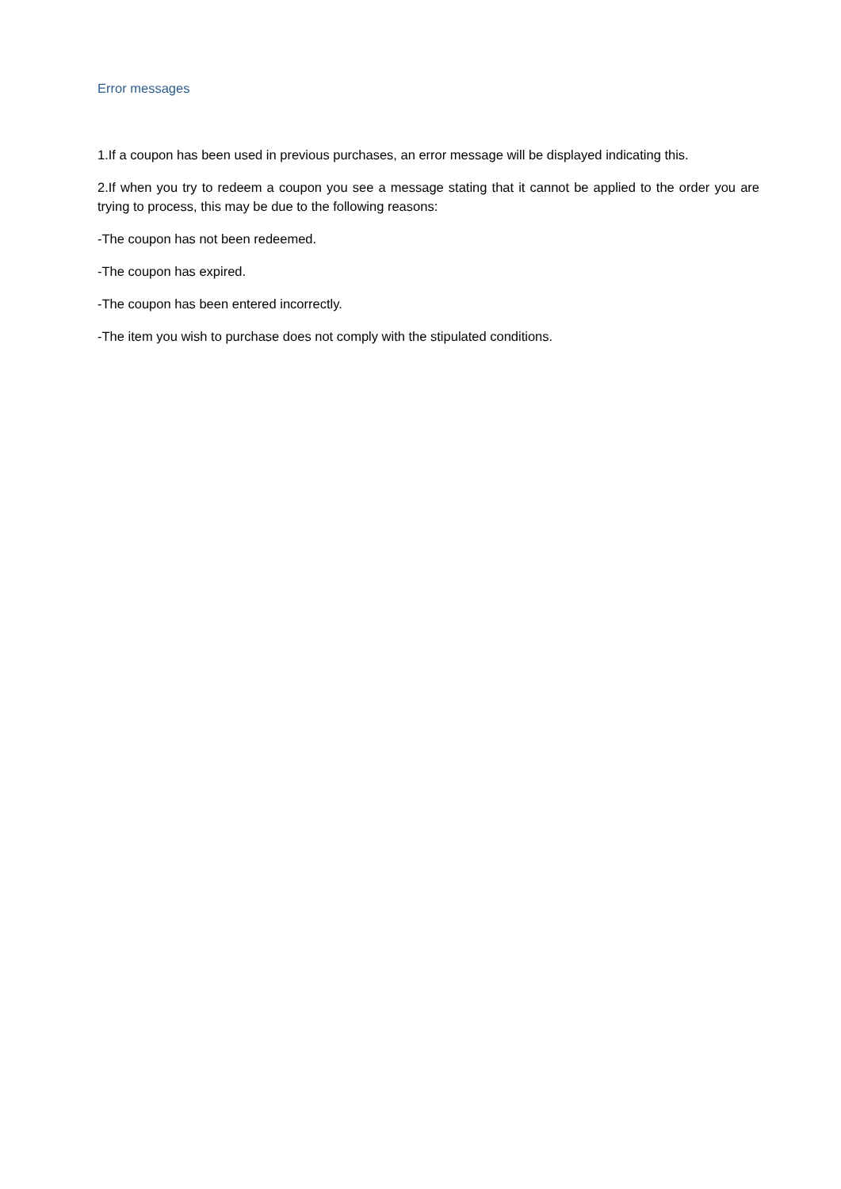Error messages
1.If a coupon has been used in previous purchases, an error message will be displayed indicating this.
2.If when you try to redeem a coupon you see a message stating that it cannot be applied to the order you are trying to process, this may be due to the following reasons:
-The coupon has not been redeemed.
-The coupon has expired.
-The coupon has been entered incorrectly.
-The item you wish to purchase does not comply with the stipulated conditions.